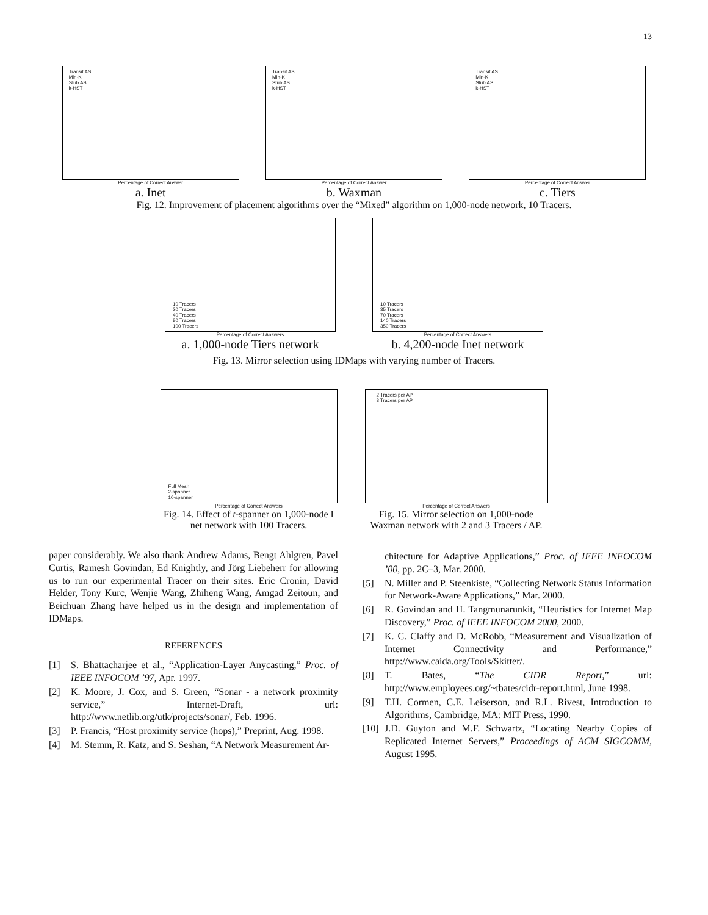13
Transit AS
Min-K
Stub AS
k-HST
Percentage of Correct Answer
a. Inet
Transit AS
Min-K
Stub AS
k-HST
Percentage of Correct Answer
b. Waxman
Transit AS
Min-K
Stub AS
k-HST
Percentage of Correct Answer
c. Tiers
Fig. 12. Improvement of placement algorithms over the “Mixed” algorithm on 1,000-node network, 10 Tracers.
10 Tracers
20 Tracers
40 Tracers
80 Tracers
100 Tracers
Percentage of Correct Answers
a. 1,000-node Tiers network
10 Tracers
35 Tracers
70 Tracers
140 Tracers
350 Tracers
Percentage of Correct Answers
b. 4,200-node Inet network
Fig. 13. Mirror selection using IDMaps with varying number of Tracers.
Full Mesh
2-spanner
10-spanner
Percentage of Correct Answers
Fig. 14. Effect of t-spanner on 1,000-node I net network with 100 Tracers.
2 Tracers per AP
3 Tracers per AP
Percentage of Correct Answers
Fig. 15. Mirror selection on 1,000-node Waxman network with 2 and 3 Tracers / AP.
paper considerably. We also thank Andrew Adams, Bengt Ahlgren, Pavel Curtis, Ramesh Govindan, Ed Knightly, and Jörg Liebeherr for allowing us to run our experimental Tracer on their sites. Eric Cronin, David Helder, Tony Kurc, Wenjie Wang, Zhiheng Wang, Amgad Zeitoun, and Beichuan Zhang have helped us in the design and implementation of IDMaps.
REFERENCES
[1] S. Bhattacharjee et al., “Application-Layer Anycasting,” Proc. of IEEE INFOCOM ’97, Apr. 1997.
[2] K. Moore, J. Cox, and S. Green, “Sonar - a network proximity service,” Internet-Draft, url: http://www.netlib.org/utk/projects/sonar/, Feb. 1996.
[3] P. Francis, “Host proximity service (hops),” Preprint, Aug. 1998.
[4] M. Stemm, R. Katz, and S. Seshan, “A Network Measurement Ar-
chitecture for Adaptive Applications,” Proc. of IEEE INFOCOM ’00, pp. 2C–3, Mar. 2000.
[5] N. Miller and P. Steenkiste, “Collecting Network Status Information for Network-Aware Applications,” Mar. 2000.
[6] R. Govindan and H. Tangmunarunkit, “Heuristics for Internet Map Discovery,” Proc. of IEEE INFOCOM 2000, 2000.
[7] K. C. Claffy and D. McRobb, “Measurement and Visualization of Internet Connectivity and Performance,” http://www.caida.org/Tools/Skitter/.
[8] T. Bates, “The CIDR Report,” url: http://www.employees.org/~tbates/cidr-report.html, June 1998.
[9] T.H. Cormen, C.E. Leiserson, and R.L. Rivest, Introduction to Algorithms, Cambridge, MA: MIT Press, 1990.
[10] J.D. Guyton and M.F. Schwartz, “Locating Nearby Copies of Replicated Internet Servers,” Proceedings of ACM SIGCOMM, August 1995.